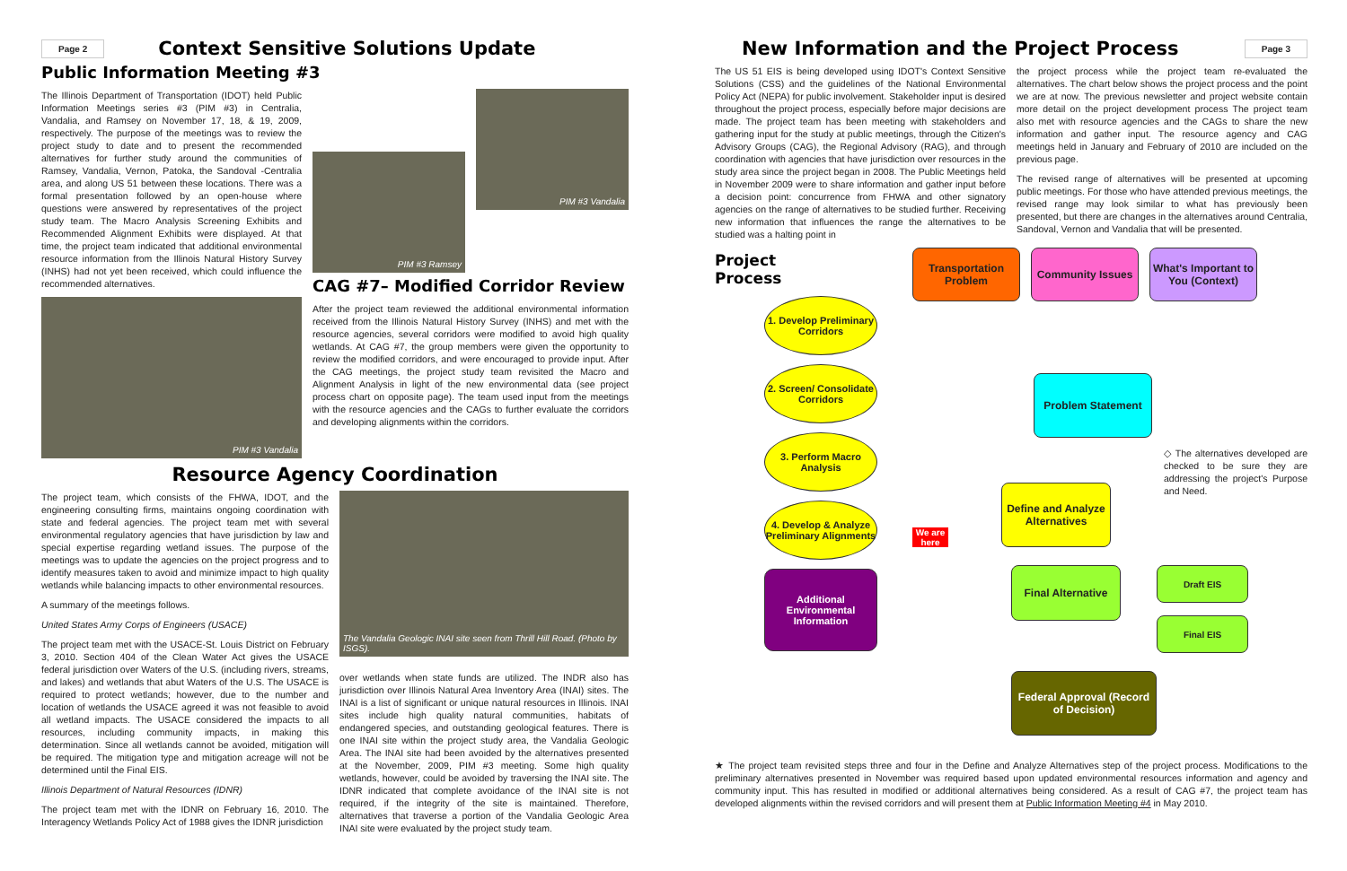Page 2
Context Sensitive Solutions Update
Public Information Meeting #3
The Illinois Department of Transportation (IDOT) held Public Information Meetings series #3 (PIM #3) in Centralia, Vandalia, and Ramsey on November 17, 18, & 19, 2009, respectively. The purpose of the meetings was to review the project study to date and to present the recommended alternatives for further study around the communities of Ramsey, Vandalia, Vernon, Patoka, the Sandoval -Centralia area, and along US 51 between these locations. There was a formal presentation followed by an open-house where questions were answered by representatives of the project study team. The Macro Analysis Screening Exhibits and Recommended Alignment Exhibits were displayed. At that time, the project team indicated that additional environmental resource information from the Illinois Natural History Survey (INHS) had not yet been received, which could influence the recommended alternatives.
PIM #3 Vandalia
PIM #3 Ramsey
PIM #3 Vandalia
CAG #7– Modified Corridor Review
After the project team reviewed the additional environmental information received from the Illinois Natural History Survey (INHS) and met with the resource agencies, several corridors were modified to avoid high quality wetlands. At CAG #7, the group members were given the opportunity to review the modified corridors, and were encouraged to provide input. After the CAG meetings, the project study team revisited the Macro and Alignment Analysis in light of the new environmental data (see project process chart on opposite page). The team used input from the meetings with the resource agencies and the CAGs to further evaluate the corridors and developing alignments within the corridors.
Resource Agency Coordination
The project team, which consists of the FHWA, IDOT, and the engineering consulting firms, maintains ongoing coordination with state and federal agencies. The project team met with several environmental regulatory agencies that have jurisdiction by law and special expertise regarding wetland issues. The purpose of the meetings was to update the agencies on the project progress and to identify measures taken to avoid and minimize impact to high quality wetlands while balancing impacts to other environmental resources.
A summary of the meetings follows.
United States Army Corps of Engineers (USACE)
The project team met with the USACE-St. Louis District on February 3, 2010. Section 404 of the Clean Water Act gives the USACE federal jurisdiction over Waters of the U.S. (including rivers, streams, and lakes) and wetlands that abut Waters of the U.S. The USACE is required to protect wetlands; however, due to the number and location of wetlands the USACE agreed it was not feasible to avoid all wetland impacts. The USACE considered the impacts to all resources, including community impacts, in making this determination. Since all wetlands cannot be avoided, mitigation will be required. The mitigation type and mitigation acreage will not be determined until the Final EIS.
Illinois Department of Natural Resources (IDNR)
The project team met with the IDNR on February 16, 2010. The Interagency Wetlands Policy Act of 1988 gives the IDNR jurisdiction
The Vandalia Geologic INAI site seen from Thrill Hill Road. (Photo by ISGS).
over wetlands when state funds are utilized. The INDR also has jurisdiction over Illinois Natural Area Inventory Area (INAI) sites. The INAI is a list of significant or unique natural resources in Illinois. INAI sites include high quality natural communities, habitats of endangered species, and outstanding geological features. There is one INAI site within the project study area, the Vandalia Geologic Area. The INAI site had been avoided by the alternatives presented at the November, 2009, PIM #3 meeting. Some high quality wetlands, however, could be avoided by traversing the INAI site. The IDNR indicated that complete avoidance of the INAI site is not required, if the integrity of the site is maintained. Therefore, alternatives that traverse a portion of the Vandalia Geologic Area INAI site were evaluated by the project study team.
New Information and the Project Process
Page 3
The US 51 EIS is being developed using IDOT's Context Sensitive Solutions (CSS) and the guidelines of the National Environmental Policy Act (NEPA) for public involvement. Stakeholder input is desired throughout the project process, especially before major decisions are made. The project team has been meeting with stakeholders and gathering input for the study at public meetings, through the Citizen's Advisory Groups (CAG), the Regional Advisory (RAG), and through coordination with agencies that have jurisdiction over resources in the study area since the project began in 2008. The Public Meetings held in November 2009 were to share information and gather input before a decision point: concurrence from FHWA and other signatory agencies on the range of alternatives to be studied further. Receiving new information that influences the range the alternatives to be studied was a halting point in
the project process while the project team re-evaluated the alternatives. The chart below shows the project process and the point we are at now. The previous newsletter and project website contain more detail on the project development process The project team also met with resource agencies and the CAGs to share the new information and gather input. The resource agency and CAG meetings held in January and February of 2010 are included on the previous page.
The revised range of alternatives will be presented at upcoming public meetings. For those who have attended previous meetings, the revised range may look similar to what has previously been presented, but there are changes in the alternatives around Centralia, Sandoval, Vernon and Vandalia that will be presented.
Project Process
1. Develop Preliminary Corridors
2. Screen/ Consolidate Corridors
3. Perform Macro Analysis
4. Develop & Analyze Preliminary Alignments
Additional Environmental Information
Transportation Problem
Community Issues What's Important to You (Context)
Problem Statement
We are here
Define and Analyze Alternatives
◇ The alternatives developed are checked to be sure they are addressing the project's Purpose and Need.
Final Alternative
Draft EIS
Final EIS
Federal Approval (Record of Decision)
★ The project team revisited steps three and four in the Define and Analyze Alternatives step of the project process. Modifications to the preliminary alternatives presented in November was required based upon updated environmental resources information and agency and community input. This has resulted in modified or additional alternatives being considered. As a result of CAG #7, the project team has developed alignments within the revised corridors and will present them at Public Information Meeting #4 in May 2010.